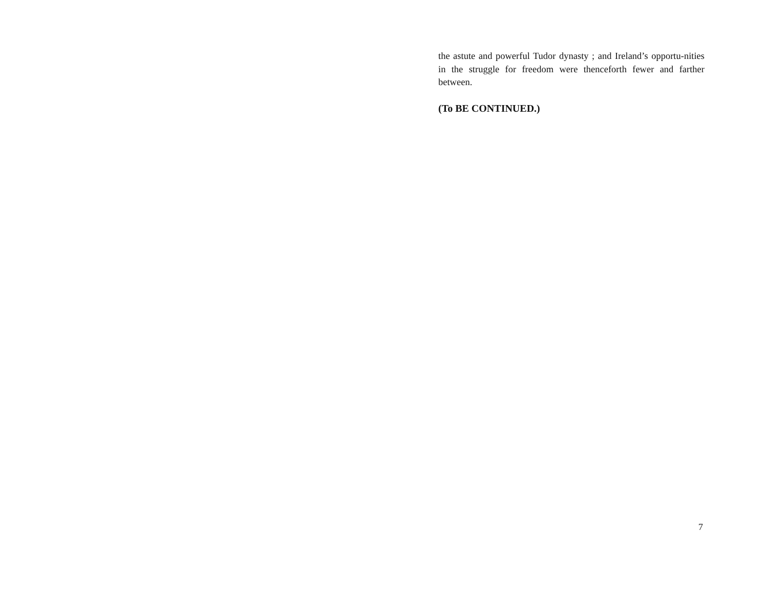the astute and powerful Tudor dynasty ; and Ireland’s opportu-nities in the struggle for freedom were thenceforth fewer and farther between.
(To BE CONTINUED.)
7